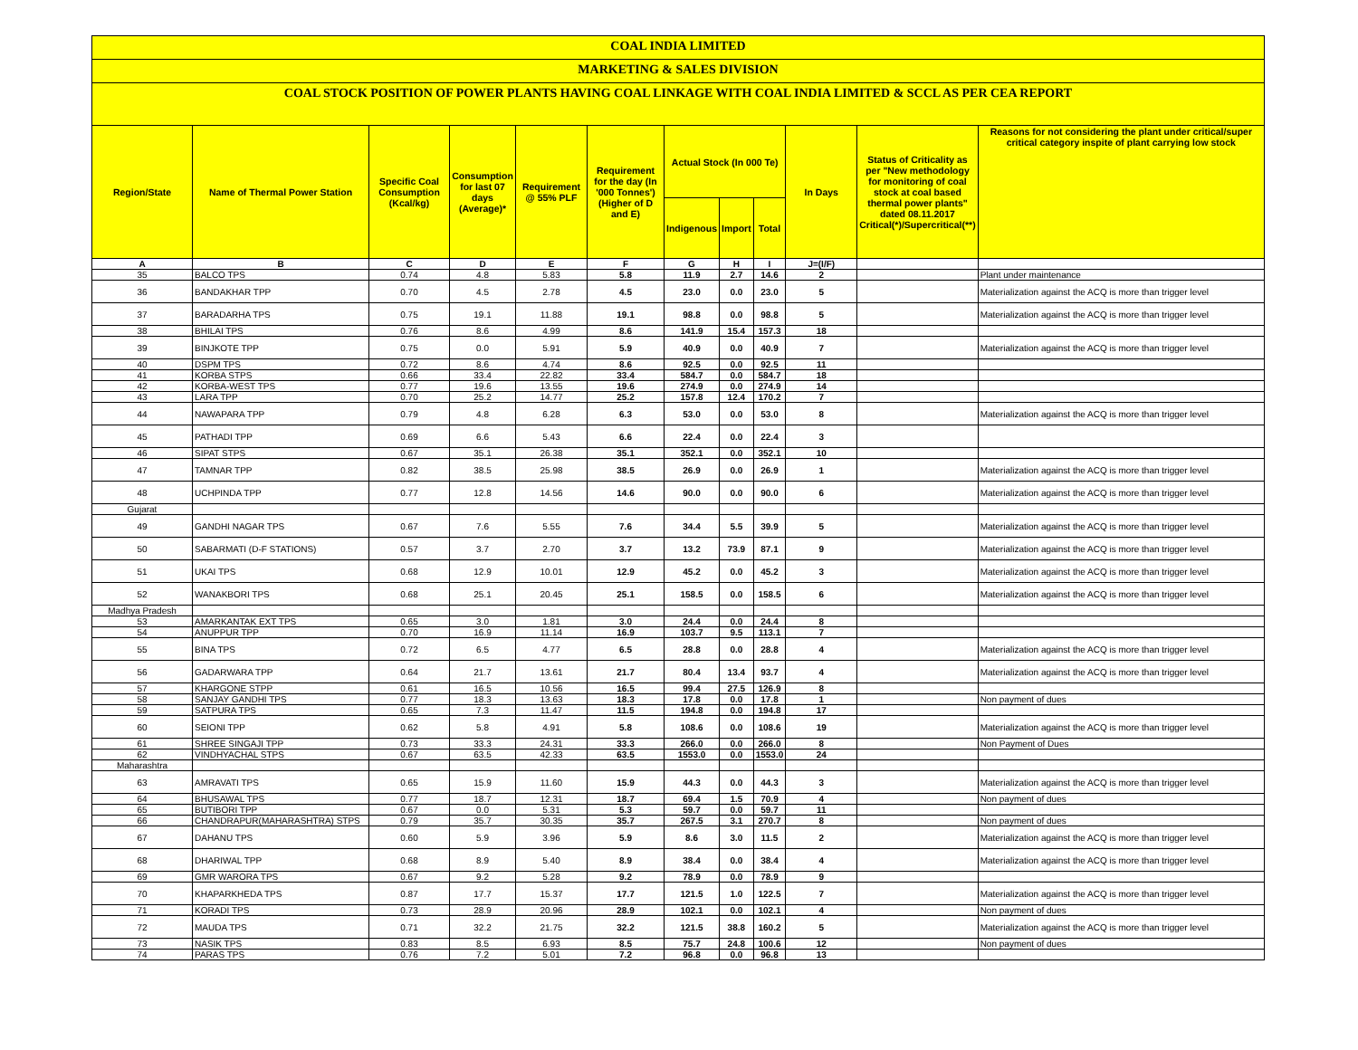COAL INDIA LIMITED
MARKETING & SALES DIVISION
COAL STOCK POSITION OF POWER PLANTS HAVING COAL LINKAGE WITH COAL INDIA LIMITED & SCCL AS PER CEA REPORT
| Region/State | Name of Thermal Power Station | Specific Coal Consumption (Kcal/kg) | Consumption for last 07 days (Average)* | Requirement @ 55% PLF | Requirement for the day (In '000 Tonnes') (Higher of D and E) | Actual Stock (In 000 Te) | | | In Days | Status of Criticality as per "New methodology for monitoring of coal stock at coal based thermal power plants" dated 08.11.2017 Critical(*)/Supercritical(**) | Reasons for not considering the plant under critical/super critical category inspite of plant carrying low stock |
| --- | --- | --- | --- | --- | --- | --- | --- | --- | --- | --- | --- |
| | | | | | | Indigenous | Import | Total | | | |
| A | B | C | D | E | F | G | H | I | J=(I/F) | | |
| 35 | BALCO TPS | 0.74 | 4.8 | 5.83 | 5.8 | 11.9 | 2.7 | 14.6 | 2 | | Plant under maintenance |
| 36 | BANDAKHAR TPP | 0.70 | 4.5 | 2.78 | 4.5 | 23.0 | 0.0 | 23.0 | 5 | | Materialization against the ACQ is more than trigger level |
| 37 | BARADARHA TPS | 0.75 | 19.1 | 11.88 | 19.1 | 98.8 | 0.0 | 98.8 | 5 | | Materialization against the ACQ is more than trigger level |
| 38 | BHILAI TPS | 0.76 | 8.6 | 4.99 | 8.6 | 141.9 | 15.4 | 157.3 | 18 | | |
| 39 | BINJKOTE TPP | 0.75 | 0.0 | 5.91 | 5.9 | 40.9 | 0.0 | 40.9 | 7 | | Materialization against the ACQ is more than trigger level |
| 40 | DSPM TPS | 0.72 | 8.6 | 4.74 | 8.6 | 92.5 | 0.0 | 92.5 | 11 | | |
| 41 | KORBA STPS | 0.66 | 33.4 | 22.82 | 33.4 | 584.7 | 0.0 | 584.7 | 18 | | |
| 42 | KORBA-WEST TPS | 0.77 | 19.6 | 13.55 | 19.6 | 274.9 | 0.0 | 274.9 | 14 | | |
| 43 | LARA TPP | 0.70 | 25.2 | 14.77 | 25.2 | 157.8 | 12.4 | 170.2 | 7 | | |
| 44 | NAWAPARA TPP | 0.79 | 4.8 | 6.28 | 6.3 | 53.0 | 0.0 | 53.0 | 8 | | Materialization against the ACQ is more than trigger level |
| 45 | PATHADI TPP | 0.69 | 6.6 | 5.43 | 6.6 | 22.4 | 0.0 | 22.4 | 3 | | |
| 46 | SIPAT STPS | 0.67 | 35.1 | 26.38 | 35.1 | 352.1 | 0.0 | 352.1 | 10 | | |
| 47 | TAMNAR TPP | 0.82 | 38.5 | 25.98 | 38.5 | 26.9 | 0.0 | 26.9 | 1 | | Materialization against the ACQ is more than trigger level |
| 48 | UCHPINDA TPP | 0.77 | 12.8 | 14.56 | 14.6 | 90.0 | 0.0 | 90.0 | 6 | | Materialization against the ACQ is more than trigger level |
| Gujarat | | | | | | | | | | | |
| 49 | GANDHI NAGAR TPS | 0.67 | 7.6 | 5.55 | 7.6 | 34.4 | 5.5 | 39.9 | 5 | | Materialization against the ACQ is more than trigger level |
| 50 | SABARMATI (D-F STATIONS) | 0.57 | 3.7 | 2.70 | 3.7 | 13.2 | 73.9 | 87.1 | 9 | | Materialization against the ACQ is more than trigger level |
| 51 | UKAI TPS | 0.68 | 12.9 | 10.01 | 12.9 | 45.2 | 0.0 | 45.2 | 3 | | Materialization against the ACQ is more than trigger level |
| 52 | WANAKBORI TPS | 0.68 | 25.1 | 20.45 | 25.1 | 158.5 | 0.0 | 158.5 | 6 | | Materialization against the ACQ is more than trigger level |
| Madhya Pradesh | | | | | | | | | | | |
| 53 | AMARKANTAK EXT TPS | 0.65 | 3.0 | 1.81 | 3.0 | 24.4 | 0.0 | 24.4 | 8 | | |
| 54 | ANUPPUR TPP | 0.70 | 16.9 | 11.14 | 16.9 | 103.7 | 9.5 | 113.1 | 7 | | |
| 55 | BINA TPS | 0.72 | 6.5 | 4.77 | 6.5 | 28.8 | 0.0 | 28.8 | 4 | | Materialization against the ACQ is more than trigger level |
| 56 | GADARWARA TPP | 0.64 | 21.7 | 13.61 | 21.7 | 80.4 | 13.4 | 93.7 | 4 | | Materialization against the ACQ is more than trigger level |
| 57 | KHARGONE STPP | 0.61 | 16.5 | 10.56 | 16.5 | 99.4 | 27.5 | 126.9 | 8 | | |
| 58 | SANJAY GANDHI TPS | 0.77 | 18.3 | 13.63 | 18.3 | 17.8 | 0.0 | 17.8 | 1 | | Non payment of dues |
| 59 | SATPURA TPS | 0.65 | 7.3 | 11.47 | 11.5 | 194.8 | 0.0 | 194.8 | 17 | | |
| 60 | SEIONI TPP | 0.62 | 5.8 | 4.91 | 5.8 | 108.6 | 0.0 | 108.6 | 19 | | Materialization against the ACQ is more than trigger level |
| 61 | SHREE SINGAJI TPP | 0.73 | 33.3 | 24.31 | 33.3 | 266.0 | 0.0 | 266.0 | 8 | | Non Payment of Dues |
| 62 | VINDHYACHAL STPS | 0.67 | 63.5 | 42.33 | 63.5 | 1553.0 | 0.0 | 1553.0 | 24 | | |
| Maharashtra | | | | | | | | | | | |
| 63 | AMRAVATI TPS | 0.65 | 15.9 | 11.60 | 15.9 | 44.3 | 0.0 | 44.3 | 3 | | Materialization against the ACQ is more than trigger level |
| 64 | BHUSAWAL TPS | 0.77 | 18.7 | 12.31 | 18.7 | 69.4 | 1.5 | 70.9 | 4 | | Non payment of dues |
| 65 | BUTIBORI TPP | 0.67 | 0.0 | 5.31 | 5.3 | 59.7 | 0.0 | 59.7 | 11 | | |
| 66 | CHANDRAPUR(MAHARASHTRA) STPS | 0.79 | 35.7 | 30.35 | 35.7 | 267.5 | 3.1 | 270.7 | 8 | | Non payment of dues |
| 67 | DAHANU TPS | 0.60 | 5.9 | 3.96 | 5.9 | 8.6 | 3.0 | 11.5 | 2 | | Materialization against the ACQ is more than trigger level |
| 68 | DHARIWAL TPP | 0.68 | 8.9 | 5.40 | 8.9 | 38.4 | 0.0 | 38.4 | 4 | | Materialization against the ACQ is more than trigger level |
| 69 | GMR WARORA TPS | 0.67 | 9.2 | 5.28 | 9.2 | 78.9 | 0.0 | 78.9 | 9 | | |
| 70 | KHAPARKHEDA TPS | 0.87 | 17.7 | 15.37 | 17.7 | 121.5 | 1.0 | 122.5 | 7 | | Materialization against the ACQ is more than trigger level |
| 71 | KORADI TPS | 0.73 | 28.9 | 20.96 | 28.9 | 102.1 | 0.0 | 102.1 | 4 | | Non payment of dues |
| 72 | MAUDA TPS | 0.71 | 32.2 | 21.75 | 32.2 | 121.5 | 38.8 | 160.2 | 5 | | Materialization against the ACQ is more than trigger level |
| 73 | NASIK TPS | 0.83 | 8.5 | 6.93 | 8.5 | 75.7 | 24.8 | 100.6 | 12 | | Non payment of dues |
| 74 | PARAS TPS | 0.76 | 7.2 | 5.01 | 7.2 | 96.8 | 0.0 | 96.8 | 13 | | |